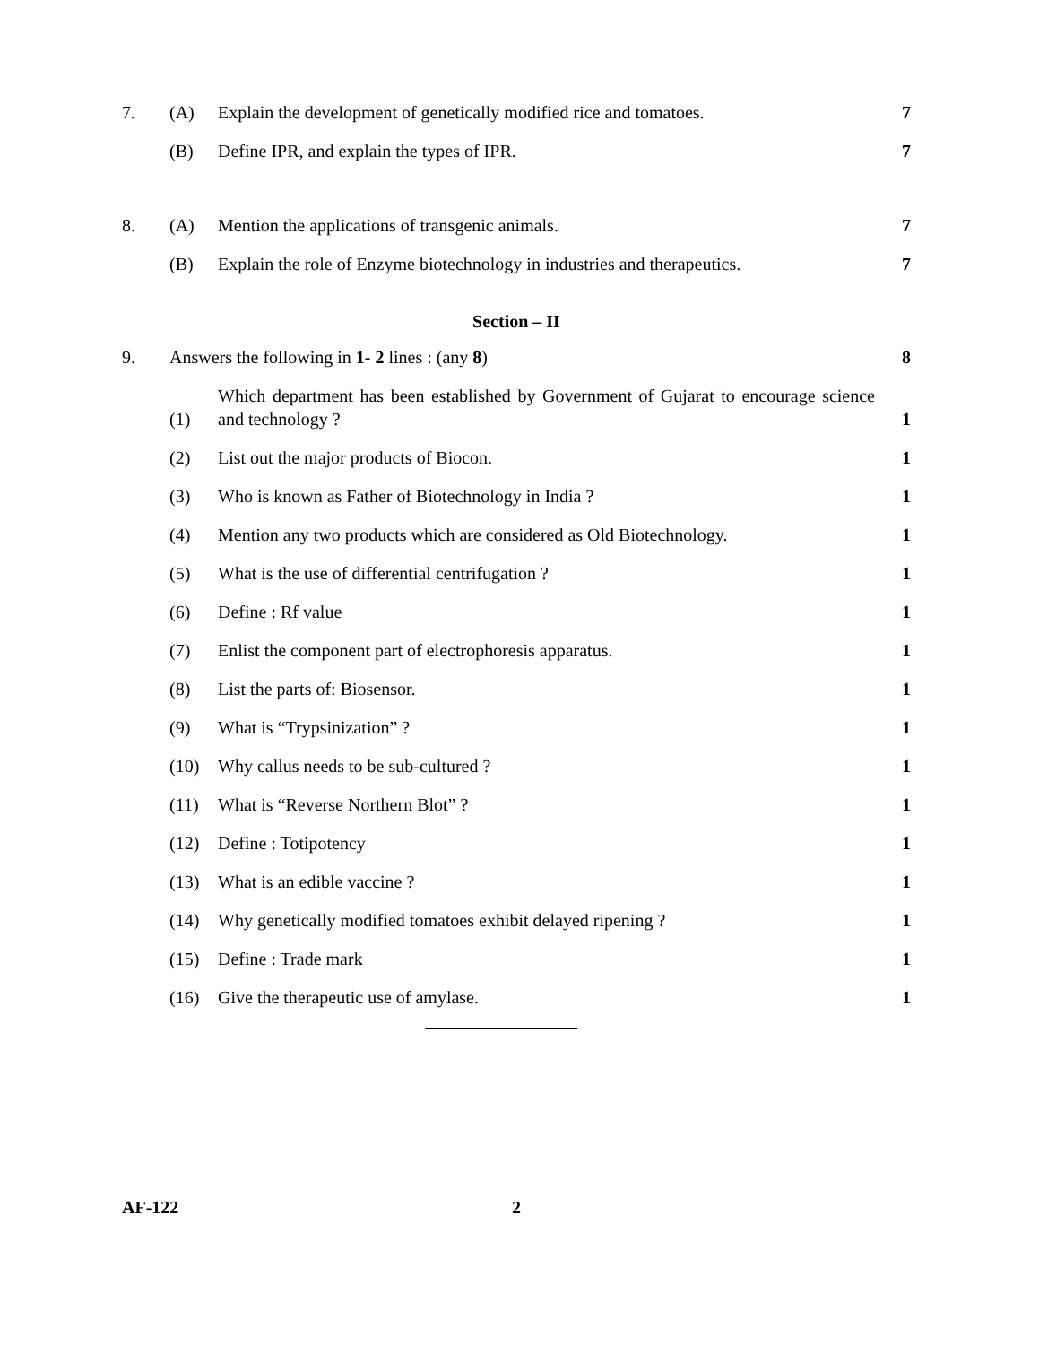7. (A) Explain the development of genetically modified rice and tomatoes. 7
(B) Define IPR, and explain the types of IPR. 7
8. (A) Mention the applications of transgenic animals. 7
(B) Explain the role of Enzyme biotechnology in industries and therapeutics. 7
Section – II
9. Answers the following in 1- 2 lines : (any 8) 8
(1) Which department has been established by Government of Gujarat to encourage science and technology ? 1
(2) List out the major products of Biocon. 1
(3) Who is known as Father of Biotechnology in India ? 1
(4) Mention any two products which are considered as Old Biotechnology. 1
(5) What is the use of differential centrifugation ? 1
(6) Define : Rf value 1
(7) Enlist the component part of electrophoresis apparatus. 1
(8) List the parts of: Biosensor. 1
(9) What is “Trypsinization” ? 1
(10) Why callus needs to be sub-cultured ? 1
(11) What is “Reverse Northern Blot” ? 1
(12) Define : Totipotency 1
(13) What is an edible vaccine ? 1
(14) Why genetically modified tomatoes exhibit delayed ripening ? 1
(15) Define : Trade mark 1
(16) Give the therapeutic use of amylase. 1
AF-122 2